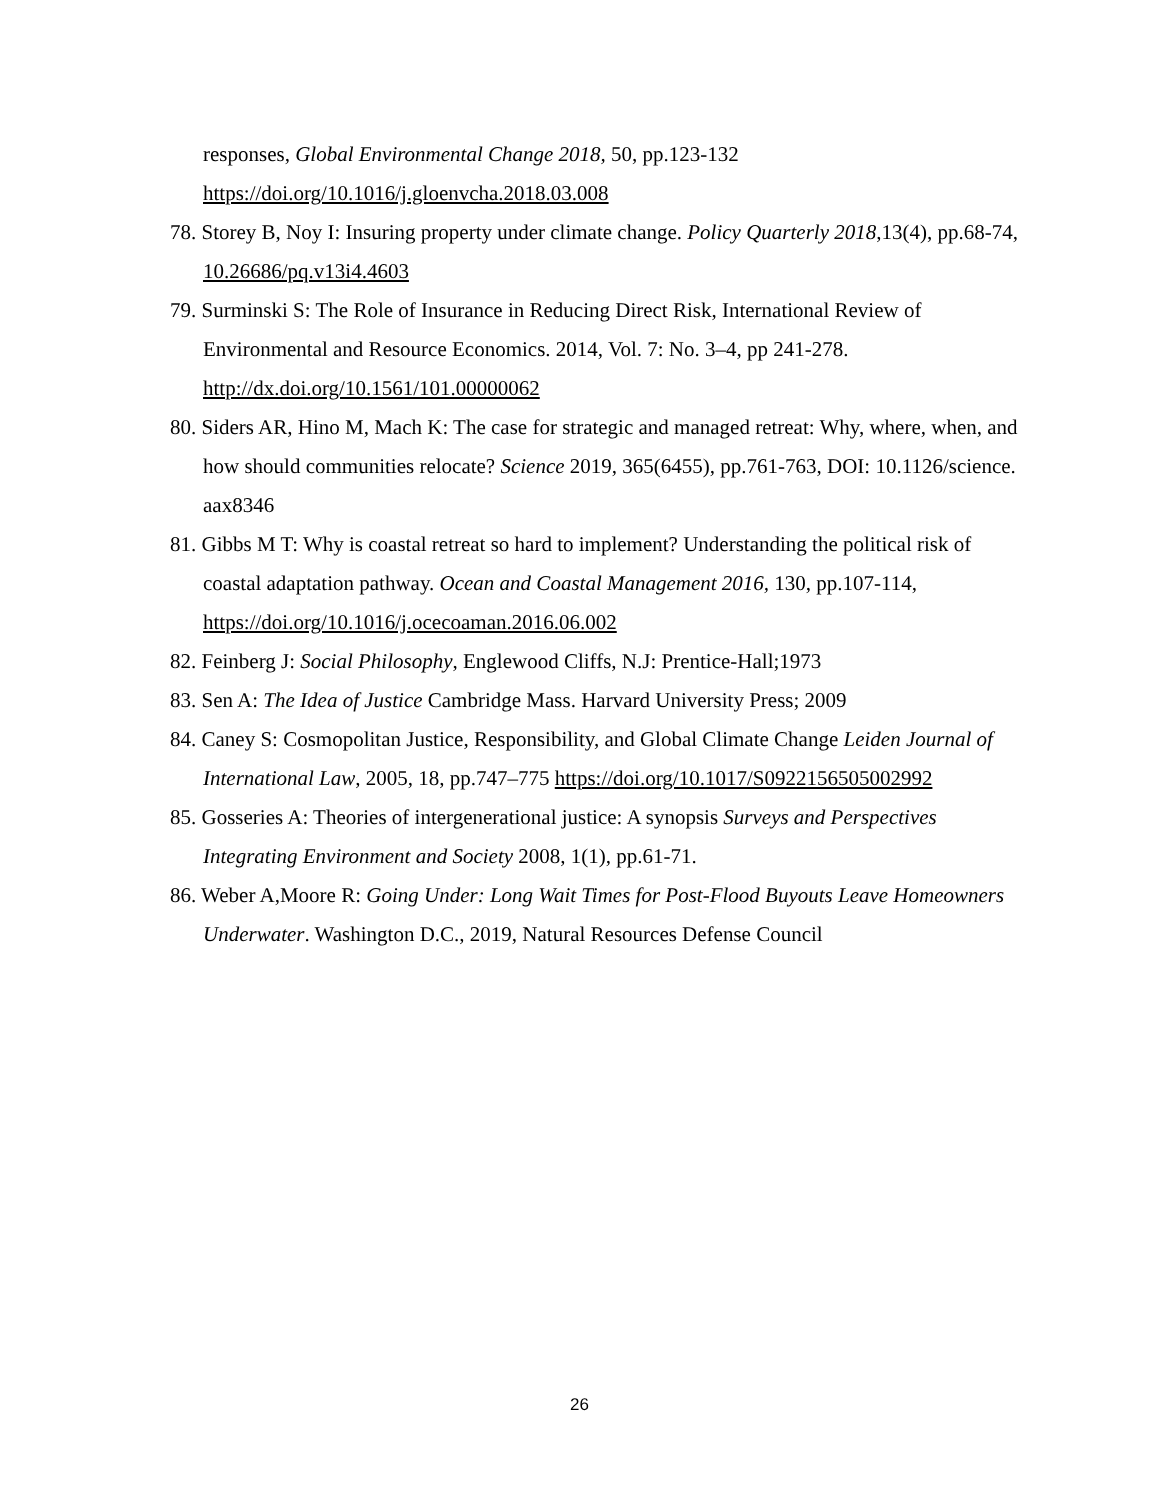responses, Global Environmental Change 2018, 50, pp.123-132
https://doi.org/10.1016/j.gloenvcha.2018.03.008
78. Storey B, Noy I: Insuring property under climate change. Policy Quarterly 2018,13(4), pp.68-74, 10.26686/pq.v13i4.4603
79. Surminski S: The Role of Insurance in Reducing Direct Risk, International Review of Environmental and Resource Economics. 2014, Vol. 7: No. 3–4, pp 241-278. http://dx.doi.org/10.1561/101.00000062
80. Siders AR, Hino M, Mach K: The case for strategic and managed retreat: Why, where, when, and how should communities relocate? Science 2019, 365(6455), pp.761-763, DOI: 10.1126/science. aax8346
81. Gibbs M T: Why is coastal retreat so hard to implement? Understanding the political risk of coastal adaptation pathway. Ocean and Coastal Management 2016, 130, pp.107-114, https://doi.org/10.1016/j.ocecoaman.2016.06.002
82. Feinberg J: Social Philosophy, Englewood Cliffs, N.J: Prentice-Hall;1973
83. Sen A: The Idea of Justice Cambridge Mass. Harvard University Press; 2009
84. Caney S: Cosmopolitan Justice, Responsibility, and Global Climate Change Leiden Journal of International Law, 2005, 18, pp.747–775 https://doi.org/10.1017/S0922156505002992
85. Gosseries A: Theories of intergenerational justice: A synopsis Surveys and Perspectives Integrating Environment and Society 2008, 1(1), pp.61-71.
86. Weber A,Moore R: Going Under: Long Wait Times for Post-Flood Buyouts Leave Homeowners Underwater. Washington D.C., 2019, Natural Resources Defense Council
26